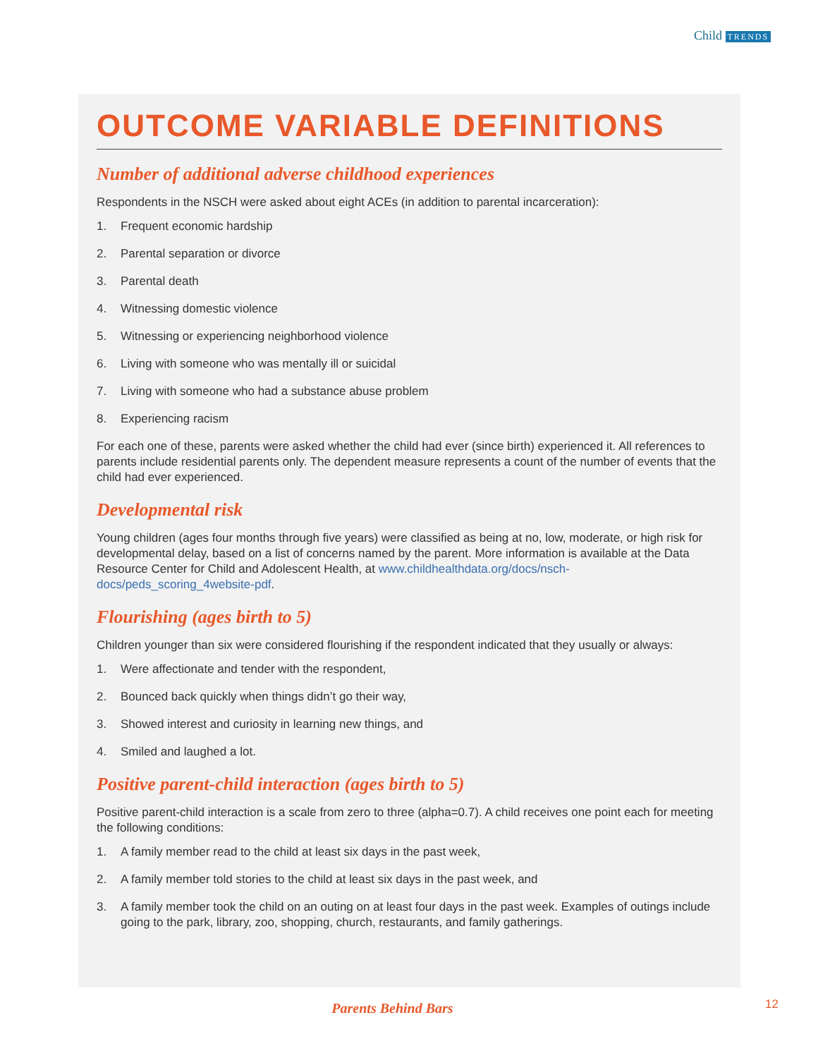Child TRENDS
OUTCOME VARIABLE DEFINITIONS
Number of additional adverse childhood experiences
Respondents in the NSCH were asked about eight ACEs (in addition to parental incarceration):
1. Frequent economic hardship
2. Parental separation or divorce
3. Parental death
4. Witnessing domestic violence
5. Witnessing or experiencing neighborhood violence
6. Living with someone who was mentally ill or suicidal
7. Living with someone who had a substance abuse problem
8. Experiencing racism
For each one of these, parents were asked whether the child had ever (since birth) experienced it. All references to parents include residential parents only. The dependent measure represents a count of the number of events that the child had ever experienced.
Developmental risk
Young children (ages four months through five years) were classified as being at no, low, moderate, or high risk for developmental delay, based on a list of concerns named by the parent. More information is available at the Data Resource Center for Child and Adolescent Health, at www.childhealthdata.org/docs/nsch-docs/peds_scoring_4website-pdf.
Flourishing (ages birth to 5)
Children younger than six were considered flourishing if the respondent indicated that they usually or always:
1. Were affectionate and tender with the respondent,
2. Bounced back quickly when things didn’t go their way,
3. Showed interest and curiosity in learning new things, and
4. Smiled and laughed a lot.
Positive parent-child interaction (ages birth to 5)
Positive parent-child interaction is a scale from zero to three (alpha=0.7). A child receives one point each for meeting the following conditions:
1. A family member read to the child at least six days in the past week,
2. A family member told stories to the child at least six days in the past week, and
3. A family member took the child on an outing on at least four days in the past week. Examples of outings include going to the park, library, zoo, shopping, church, restaurants, and family gatherings.
Parents Behind Bars 12